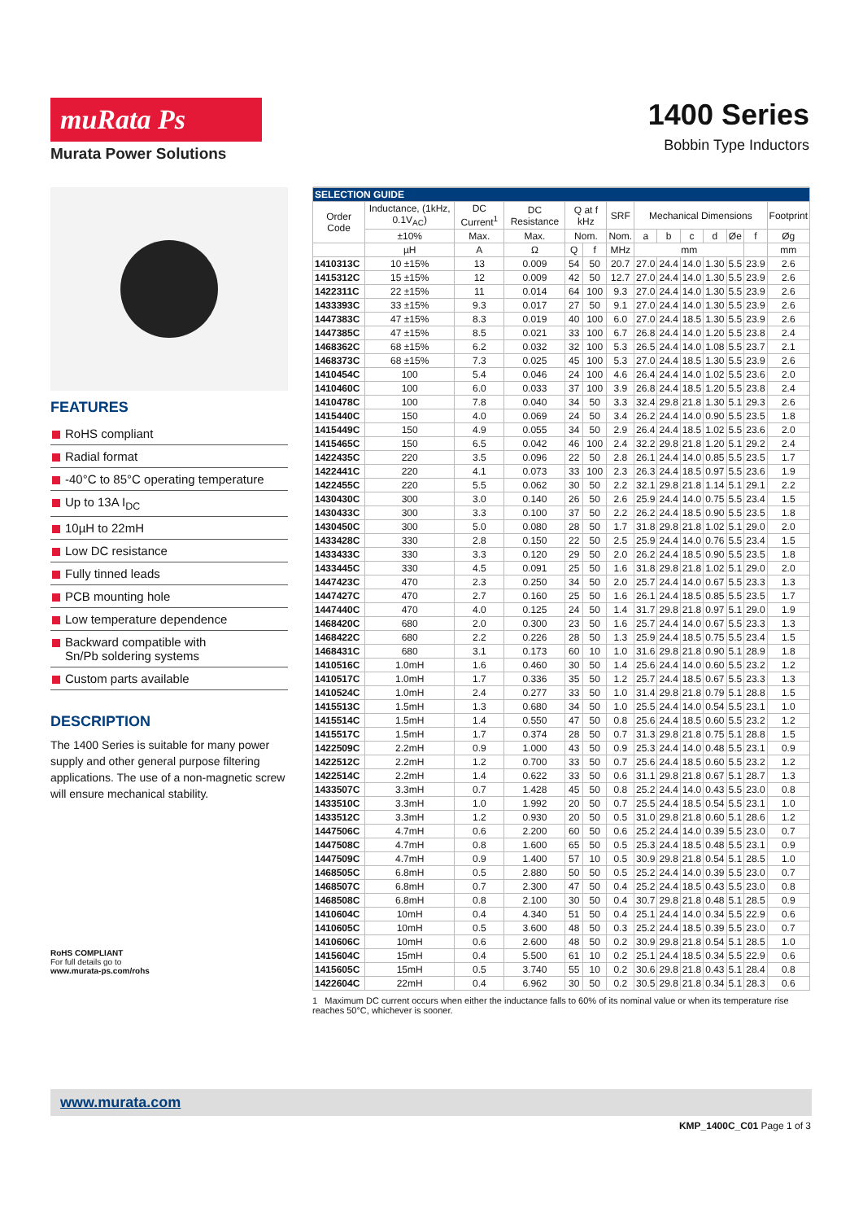muRata Ps
Murata Power Solutions
1400 Series
Bobbin Type Inductors
FEATURES
RoHS compliant
Radial format
-40°C to 85°C operating temperature
Up to 13A I<sub>DC</sub>
10µH to 22mH
Low DC resistance
Fully tinned leads
PCB mounting hole
Low temperature dependence
Backward compatible with
Sn/Pb soldering systems
Custom parts available
DESCRIPTION
The 1400 Series is suitable for many power supply and other general purpose filtering applications. The use of a non-magnetic screw will ensure mechanical stability.
RoHS COMPLIANT
For full details go to
www.murata-ps.com/rohs
| SELECTION GUIDE | | | | | | | | | | | | | |
| --- | --- | --- | --- | --- | --- | --- | --- | --- | --- | --- | --- | --- | --- |
| Order Code | Inductance, (1kHz, 0.1V<sub>AC</sub>) | DC Current<sup>1</sup> | DC Resistance | Q at f kHz | | SRF | Mechanical Dimensions | | | | | | Footprint |
| | ±10% | Max. | Max. | Nom. | | Nom. | a | b | c | d | Øe | f | Øg |
| | µH | A | Ω | Q | f | MHz | mm | | | | | | mm |
| 1410313C | 10 ±15% | 13 | 0.009 | 54 | 50 | 20.7 | 27.0 | 24.4 | 14.0 | 1.30 | 5.5 | 23.9 | 2.6 |
| 1415312C | 15 ±15% | 12 | 0.009 | 42 | 50 | 12.7 | 27.0 | 24.4 | 14.0 | 1.30 | 5.5 | 23.9 | 2.6 |
| 1422311C | 22 ±15% | 11 | 0.014 | 64 | 100 | 9.3 | 27.0 | 24.4 | 14.0 | 1.30 | 5.5 | 23.9 | 2.6 |
| 1433393C | 33 ±15% | 9.3 | 0.017 | 27 | 50 | 9.1 | 27.0 | 24.4 | 14.0 | 1.30 | 5.5 | 23.9 | 2.6 |
| 1447383C | 47 ±15% | 8.3 | 0.019 | 40 | 100 | 6.0 | 27.0 | 24.4 | 18.5 | 1.30 | 5.5 | 23.9 | 2.6 |
| 1447385C | 47 ±15% | 8.5 | 0.021 | 33 | 100 | 6.7 | 26.8 | 24.4 | 14.0 | 1.20 | 5.5 | 23.8 | 2.4 |
| 1468362C | 68 ±15% | 6.2 | 0.032 | 32 | 100 | 5.3 | 26.5 | 24.4 | 14.0 | 1.08 | 5.5 | 23.7 | 2.1 |
| 1468373C | 68 ±15% | 7.3 | 0.025 | 45 | 100 | 5.3 | 27.0 | 24.4 | 18.5 | 1.30 | 5.5 | 23.9 | 2.6 |
| 1410454C | 100 | 5.4 | 0.046 | 24 | 100 | 4.6 | 26.4 | 24.4 | 14.0 | 1.02 | 5.5 | 23.6 | 2.0 |
| 1410460C | 100 | 6.0 | 0.033 | 37 | 100 | 3.9 | 26.8 | 24.4 | 18.5 | 1.20 | 5.5 | 23.8 | 2.4 |
| 1410478C | 100 | 7.8 | 0.040 | 34 | 50 | 3.3 | 32.4 | 29.8 | 21.8 | 1.30 | 5.1 | 29.3 | 2.6 |
| 1415440C | 150 | 4.0 | 0.069 | 24 | 50 | 3.4 | 26.2 | 24.4 | 14.0 | 0.90 | 5.5 | 23.5 | 1.8 |
| 1415449C | 150 | 4.9 | 0.055 | 34 | 50 | 2.9 | 26.4 | 24.4 | 18.5 | 1.02 | 5.5 | 23.6 | 2.0 |
| 1415465C | 150 | 6.5 | 0.042 | 46 | 100 | 2.4 | 32.2 | 29.8 | 21.8 | 1.20 | 5.1 | 29.2 | 2.4 |
| 1422435C | 220 | 3.5 | 0.096 | 22 | 50 | 2.8 | 26.1 | 24.4 | 14.0 | 0.85 | 5.5 | 23.5 | 1.7 |
| 1422441C | 220 | 4.1 | 0.073 | 33 | 100 | 2.3 | 26.3 | 24.4 | 18.5 | 0.97 | 5.5 | 23.6 | 1.9 |
| 1422455C | 220 | 5.5 | 0.062 | 30 | 50 | 2.2 | 32.1 | 29.8 | 21.8 | 1.14 | 5.1 | 29.1 | 2.2 |
| 1430430C | 300 | 3.0 | 0.140 | 26 | 50 | 2.6 | 25.9 | 24.4 | 14.0 | 0.75 | 5.5 | 23.4 | 1.5 |
| 1430433C | 300 | 3.3 | 0.100 | 37 | 50 | 2.2 | 26.2 | 24.4 | 18.5 | 0.90 | 5.5 | 23.5 | 1.8 |
| 1430450C | 300 | 5.0 | 0.080 | 28 | 50 | 1.7 | 31.8 | 29.8 | 21.8 | 1.02 | 5.1 | 29.0 | 2.0 |
| 1433428C | 330 | 2.8 | 0.150 | 22 | 50 | 2.5 | 25.9 | 24.4 | 14.0 | 0.76 | 5.5 | 23.4 | 1.5 |
| 1433433C | 330 | 3.3 | 0.120 | 29 | 50 | 2.0 | 26.2 | 24.4 | 18.5 | 0.90 | 5.5 | 23.5 | 1.8 |
| 1433445C | 330 | 4.5 | 0.091 | 25 | 50 | 1.6 | 31.8 | 29.8 | 21.8 | 1.02 | 5.1 | 29.0 | 2.0 |
| 1447423C | 470 | 2.3 | 0.250 | 34 | 50 | 2.0 | 25.7 | 24.4 | 14.0 | 0.67 | 5.5 | 23.3 | 1.3 |
| 1447427C | 470 | 2.7 | 0.160 | 25 | 50 | 1.6 | 26.1 | 24.4 | 18.5 | 0.85 | 5.5 | 23.5 | 1.7 |
| 1447440C | 470 | 4.0 | 0.125 | 24 | 50 | 1.4 | 31.7 | 29.8 | 21.8 | 0.97 | 5.1 | 29.0 | 1.9 |
| 1468420C | 680 | 2.0 | 0.300 | 23 | 50 | 1.6 | 25.7 | 24.4 | 14.0 | 0.67 | 5.5 | 23.3 | 1.3 |
| 1468422C | 680 | 2.2 | 0.226 | 28 | 50 | 1.3 | 25.9 | 24.4 | 18.5 | 0.75 | 5.5 | 23.4 | 1.5 |
| 1468431C | 680 | 3.1 | 0.173 | 60 | 10 | 1.0 | 31.6 | 29.8 | 21.8 | 0.90 | 5.1 | 28.9 | 1.8 |
| 1410516C | 1.0mH | 1.6 | 0.460 | 30 | 50 | 1.4 | 25.6 | 24.4 | 14.0 | 0.60 | 5.5 | 23.2 | 1.2 |
| 1410517C | 1.0mH | 1.7 | 0.336 | 35 | 50 | 1.2 | 25.7 | 24.4 | 18.5 | 0.67 | 5.5 | 23.3 | 1.3 |
| 1410524C | 1.0mH | 2.4 | 0.277 | 33 | 50 | 1.0 | 31.4 | 29.8 | 21.8 | 0.79 | 5.1 | 28.8 | 1.5 |
| 1415513C | 1.5mH | 1.3 | 0.680 | 34 | 50 | 1.0 | 25.5 | 24.4 | 14.0 | 0.54 | 5.5 | 23.1 | 1.0 |
| 1415514C | 1.5mH | 1.4 | 0.550 | 47 | 50 | 0.8 | 25.6 | 24.4 | 18.5 | 0.60 | 5.5 | 23.2 | 1.2 |
| 1415517C | 1.5mH | 1.7 | 0.374 | 28 | 50 | 0.7 | 31.3 | 29.8 | 21.8 | 0.75 | 5.1 | 28.8 | 1.5 |
| 1422509C | 2.2mH | 0.9 | 1.000 | 43 | 50 | 0.9 | 25.3 | 24.4 | 14.0 | 0.48 | 5.5 | 23.1 | 0.9 |
| 1422512C | 2.2mH | 1.2 | 0.700 | 33 | 50 | 0.7 | 25.6 | 24.4 | 18.5 | 0.60 | 5.5 | 23.2 | 1.2 |
| 1422514C | 2.2mH | 1.4 | 0.622 | 33 | 50 | 0.6 | 31.1 | 29.8 | 21.8 | 0.67 | 5.1 | 28.7 | 1.3 |
| 1433507C | 3.3mH | 0.7 | 1.428 | 45 | 50 | 0.8 | 25.2 | 24.4 | 14.0 | 0.43 | 5.5 | 23.0 | 0.8 |
| 1433510C | 3.3mH | 1.0 | 1.992 | 20 | 50 | 0.7 | 25.5 | 24.4 | 18.5 | 0.54 | 5.5 | 23.1 | 1.0 |
| 1433512C | 3.3mH | 1.2 | 0.930 | 20 | 50 | 0.5 | 31.0 | 29.8 | 21.8 | 0.60 | 5.1 | 28.6 | 1.2 |
| 1447506C | 4.7mH | 0.6 | 2.200 | 60 | 50 | 0.6 | 25.2 | 24.4 | 14.0 | 0.39 | 5.5 | 23.0 | 0.7 |
| 1447508C | 4.7mH | 0.8 | 1.600 | 65 | 50 | 0.5 | 25.3 | 24.4 | 18.5 | 0.48 | 5.5 | 23.1 | 0.9 |
| 1447509C | 4.7mH | 0.9 | 1.400 | 57 | 10 | 0.5 | 30.9 | 29.8 | 21.8 | 0.54 | 5.1 | 28.5 | 1.0 |
| 1468505C | 6.8mH | 0.5 | 2.880 | 50 | 50 | 0.5 | 25.2 | 24.4 | 14.0 | 0.39 | 5.5 | 23.0 | 0.7 |
| 1468507C | 6.8mH | 0.7 | 2.300 | 47 | 50 | 0.4 | 25.2 | 24.4 | 18.5 | 0.43 | 5.5 | 23.0 | 0.8 |
| 1468508C | 6.8mH | 0.8 | 2.100 | 30 | 50 | 0.4 | 30.7 | 29.8 | 21.8 | 0.48 | 5.1 | 28.5 | 0.9 |
| 1410604C | 10mH | 0.4 | 4.340 | 51 | 50 | 0.4 | 25.1 | 24.4 | 14.0 | 0.34 | 5.5 | 22.9 | 0.6 |
| 1410605C | 10mH | 0.5 | 3.600 | 48 | 50 | 0.3 | 25.2 | 24.4 | 18.5 | 0.39 | 5.5 | 23.0 | 0.7 |
| 1410606C | 10mH | 0.6 | 2.600 | 48 | 50 | 0.2 | 30.9 | 29.8 | 21.8 | 0.54 | 5.1 | 28.5 | 1.0 |
| 1415604C | 15mH | 0.4 | 5.500 | 61 | 10 | 0.2 | 25.1 | 24.4 | 18.5 | 0.34 | 5.5 | 22.9 | 0.6 |
| 1415605C | 15mH | 0.5 | 3.740 | 55 | 10 | 0.2 | 30.6 | 29.8 | 21.8 | 0.43 | 5.1 | 28.4 | 0.8 |
| 1422604C | 22mH | 0.4 | 6.962 | 30 | 50 | 0.2 | 30.5 | 29.8 | 21.8 | 0.34 | 5.1 | 28.3 | 0.6 |
1 Maximum DC current occurs when either the inductance falls to 60% of its nominal value or when its temperature rise reaches 50°C, whichever is sooner.
www.murata.com
KMP_1400C_C01 Page 1 of 3